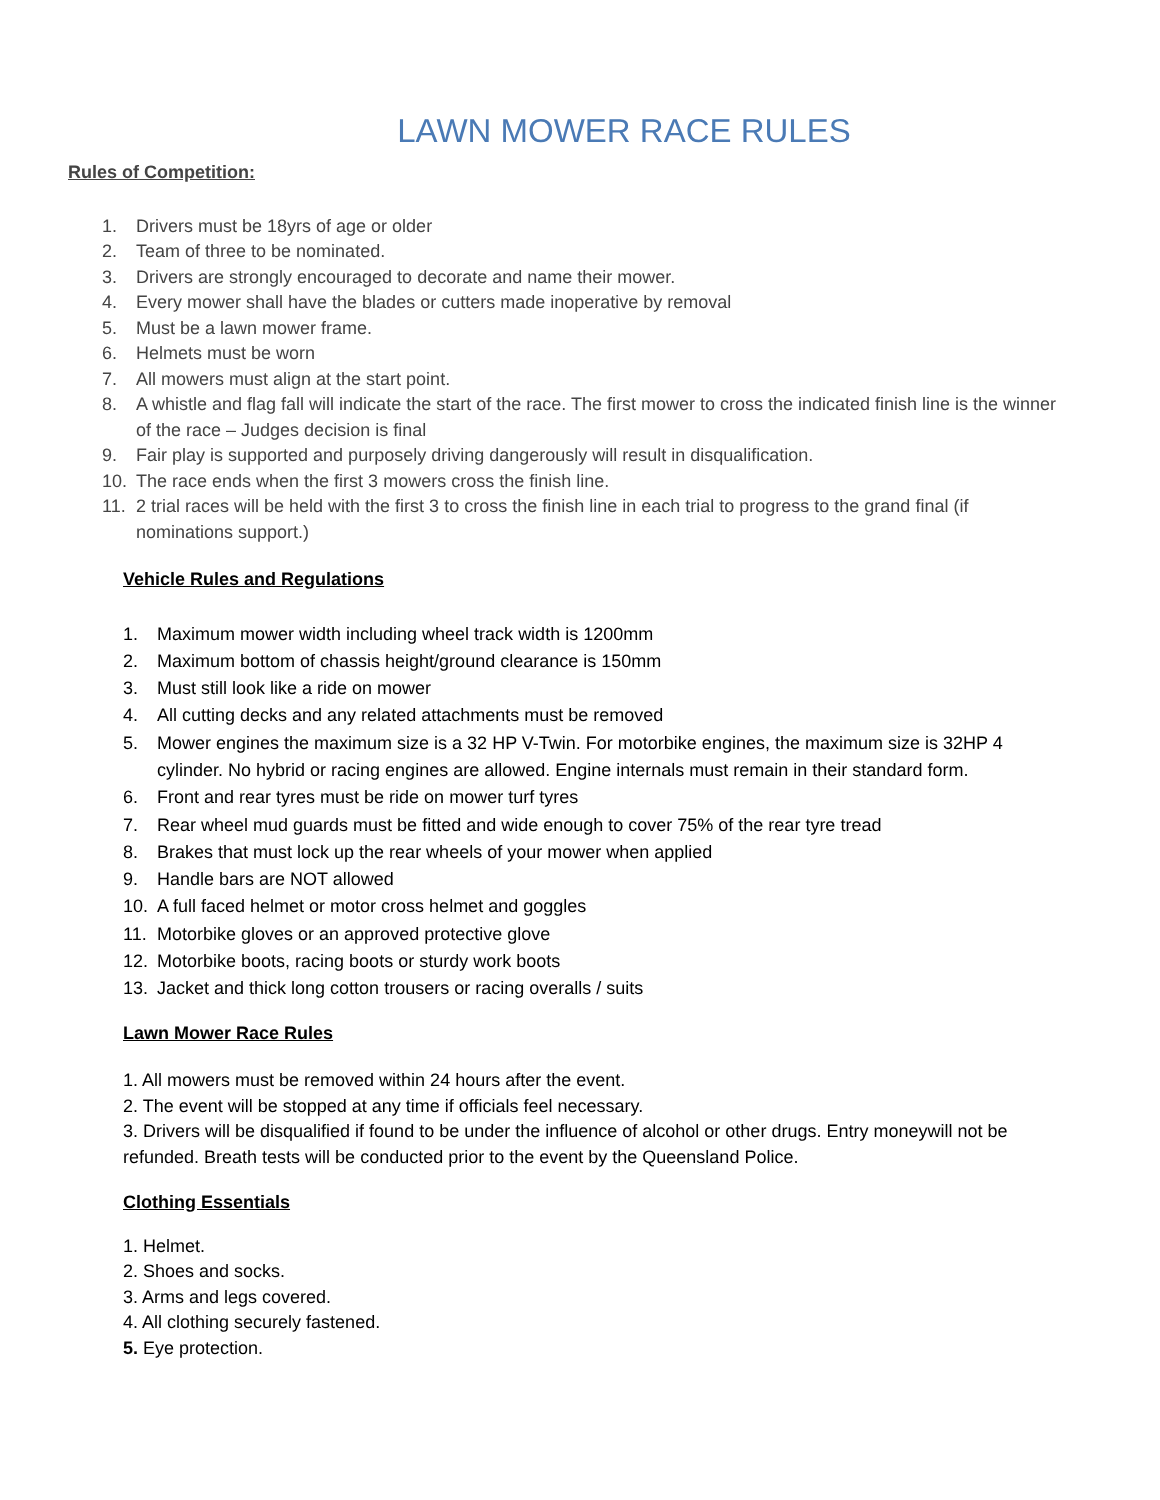LAWN MOWER RACE RULES
Rules of Competition:
1. Drivers must be 18yrs of age or older
2. Team of three to be nominated.
3. Drivers are strongly encouraged to decorate and name their mower.
4. Every mower shall have the blades or cutters made inoperative by removal
5. Must be a lawn mower frame.
6. Helmets must be worn
7. All mowers must align at the start point.
8. A whistle and flag fall will indicate the start of the race. The first mower to cross the indicated finish line is the winner of the race – Judges decision is final
9. Fair play is supported and purposely driving dangerously will result in disqualification.
10. The race ends when the first 3 mowers cross the finish line.
11. 2 trial races will be held with the first 3 to cross the finish line in each trial to progress to the grand final (if nominations support.)
Vehicle Rules and Regulations
1. Maximum mower width including wheel track width is 1200mm
2. Maximum bottom of chassis height/ground clearance is 150mm
3. Must still look like a ride on mower
4. All cutting decks and any related attachments must be removed
5. Mower engines the maximum size is a 32 HP V-Twin. For motorbike engines, the maximum size is 32HP 4 cylinder. No hybrid or racing engines are allowed. Engine internals must remain in their standard form.
6. Front and rear tyres must be ride on mower turf tyres
7. Rear wheel mud guards must be fitted and wide enough to cover 75% of the rear tyre tread
8. Brakes that must lock up the rear wheels of your mower when applied
9. Handle bars are NOT allowed
10. A full faced helmet or motor cross helmet and goggles
11. Motorbike gloves or an approved protective glove
12. Motorbike boots, racing boots or sturdy work boots
13. Jacket and thick long cotton trousers or racing overalls / suits
Lawn Mower Race Rules
1. All mowers must be removed within 24 hours after the event.
2. The event will be stopped at any time if officials feel necessary.
3. Drivers will be disqualified if found to be under the influence of alcohol or other drugs. Entry moneywill not be refunded. Breath tests will be conducted prior to the event by the Queensland Police.
Clothing Essentials
1. Helmet.
2. Shoes and socks.
3. Arms and legs covered.
4. All clothing securely fastened.
5. Eye protection.